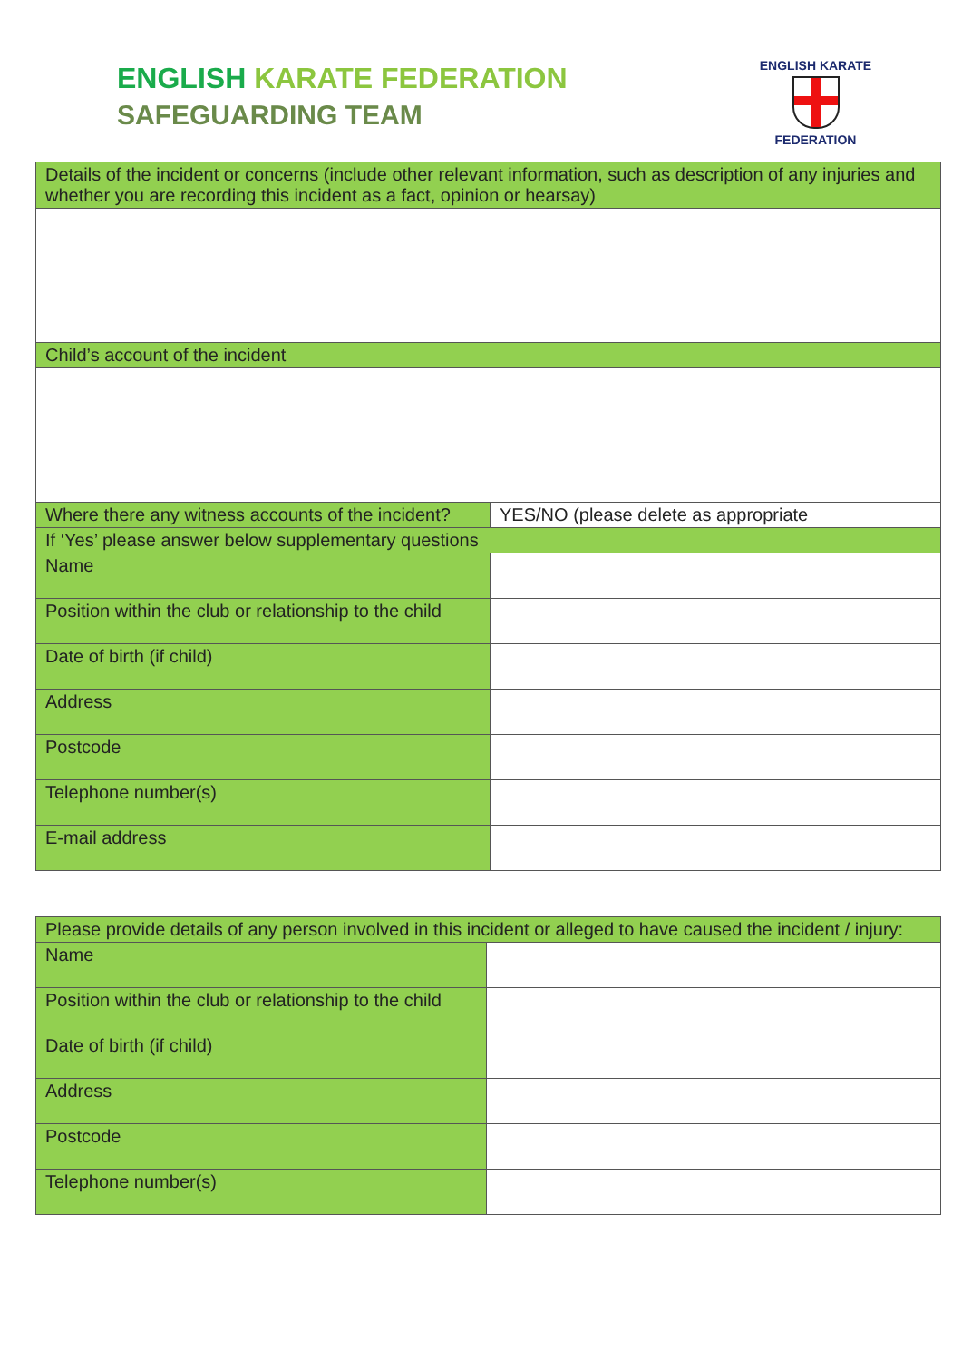ENGLISH KARATE FEDERATION
SAFEGUARDING TEAM
ENGLISH KARATE
FEDERATION
| Details of the incident or concerns (include other relevant information, such as description of any injuries and whether you are recording this incident as a fact, opinion or hearsay) | |
| Child’s account of the incident | |
| Where there any witness accounts of the incident? | YES/NO (please delete as appropriate |
| If ‘Yes’ please answer below supplementary questions | |
| Name | |
| Position within the club or relationship to the child | |
| Date of birth (if child) | |
| Address | |
| Postcode | |
| Telephone number(s) | |
| E-mail address | |
| Please provide details of any person involved in this incident or alleged to have caused the incident / injury: | |
| Name | |
| Position within the club or relationship to the child | |
| Date of birth (if child) | |
| Address | |
| Postcode | |
| Telephone number(s) | |